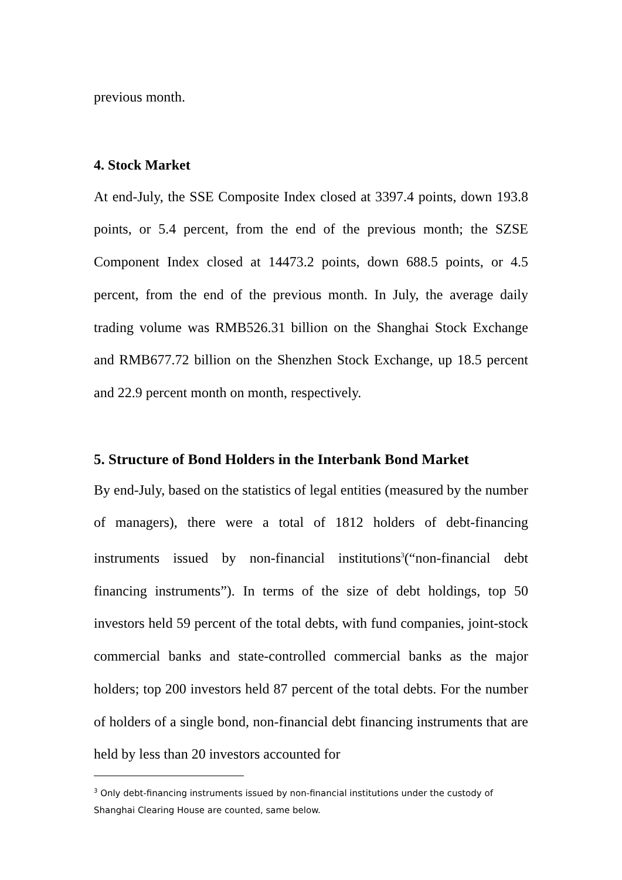previous month.
4. Stock Market
At end-July, the SSE Composite Index closed at 3397.4 points, down 193.8 points, or 5.4 percent, from the end of the previous month; the SZSE Component Index closed at 14473.2 points, down 688.5 points, or 4.5 percent, from the end of the previous month. In July, the average daily trading volume was RMB526.31 billion on the Shanghai Stock Exchange and RMB677.72 billion on the Shenzhen Stock Exchange, up 18.5 percent and 22.9 percent month on month, respectively.
5. Structure of Bond Holders in the Interbank Bond Market
By end-July, based on the statistics of legal entities (measured by the number of managers), there were a total of 1812 holders of debt-financing instruments issued by non-financial institutions<sup>3</sup>(“non-financial debt financing instruments”). In terms of the size of debt holdings, top 50 investors held 59 percent of the total debts, with fund companies, joint-stock commercial banks and state-controlled commercial banks as the major holders; top 200 investors held 87 percent of the total debts. For the number of holders of a single bond, non-financial debt financing instruments that are held by less than 20 investors accounted for
<sup>3</sup> Only debt-financing instruments issued by non-financial institutions under the custody of Shanghai Clearing House are counted, same below.